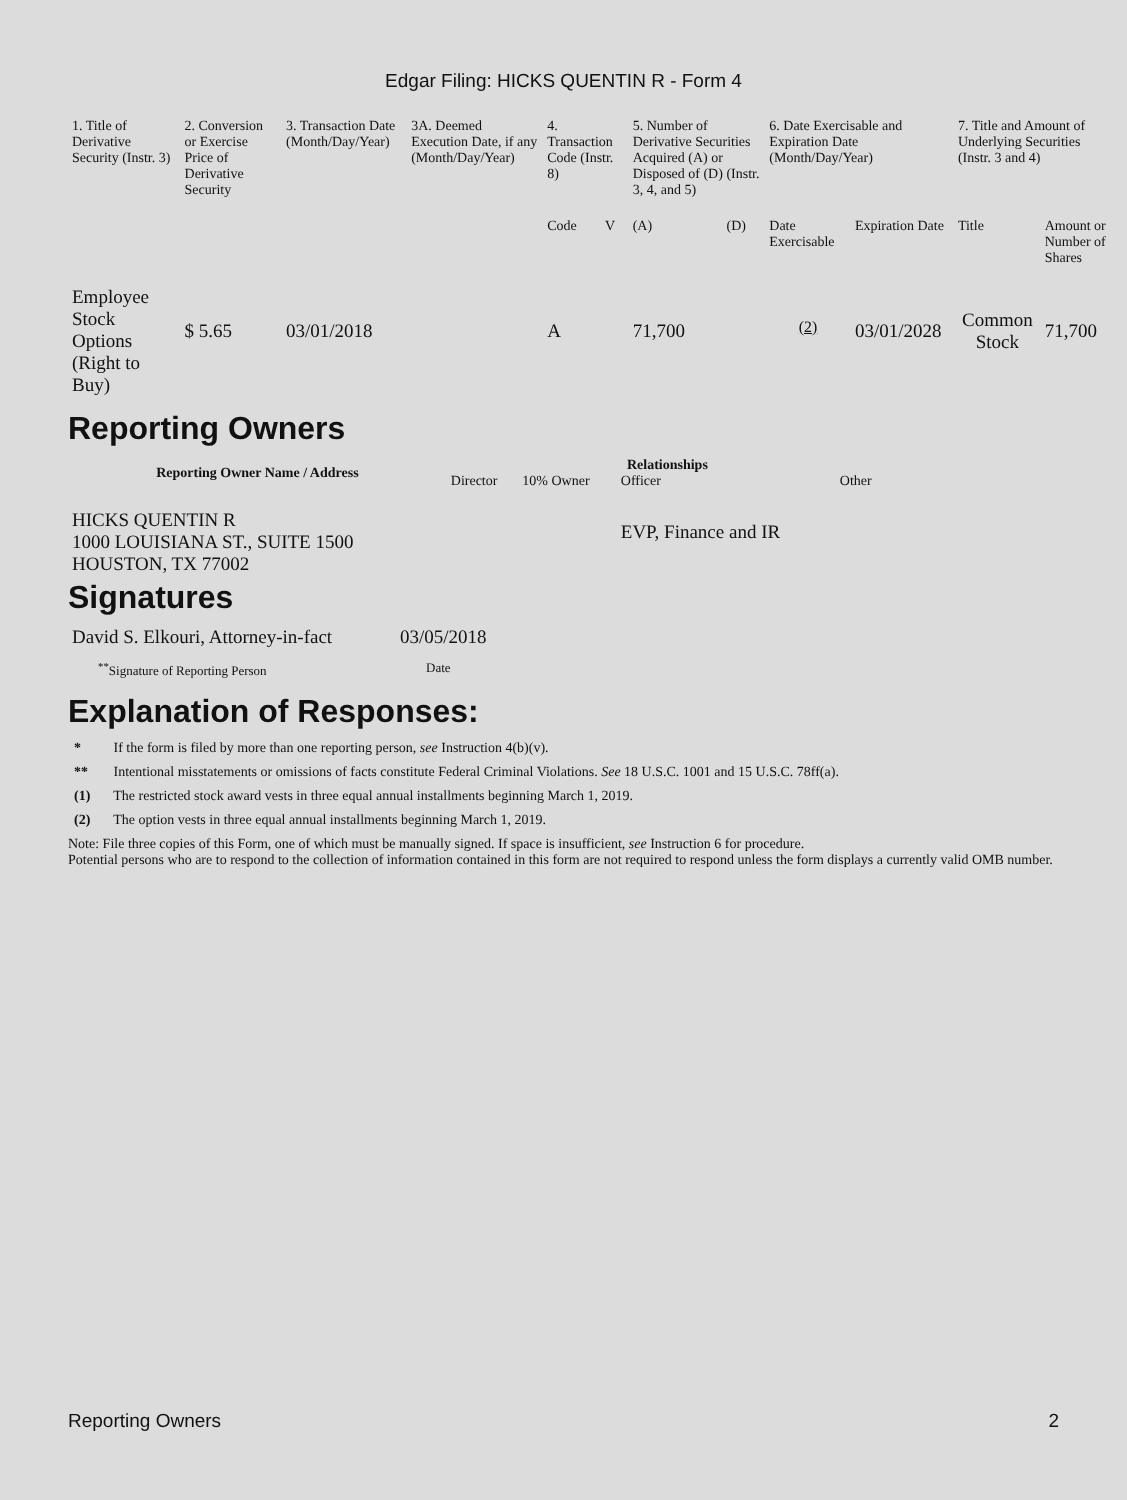Edgar Filing: HICKS QUENTIN R - Form 4
| 1. Title of Derivative Security (Instr. 3) | 2. Conversion or Exercise Price of Derivative Security | 3. Transaction Date (Month/Day/Year) | 3A. Deemed Execution Date, if any (Month/Day/Year) | 4. Transaction Code (Instr. 8) | | 5. Number of Derivative Securities Acquired (A) or Disposed of (D) (Instr. 3, 4, and 5) | | 6. Date Exercisable and Expiration Date (Month/Day/Year) | | 7. Title and Amount of Underlying Securities (Instr. 3 and 4) | |
| --- | --- | --- | --- | --- | --- | --- | --- | --- | --- | --- | --- |
| | | | | Code | V | (A) | (D) | Date Exercisable | Expiration Date | Title | Amount or Number of Shares |
| Employee Stock Options (Right to Buy) | $ 5.65 | 03/01/2018 | | A | | 71,700 | | <sup>(2)</sup> | 03/01/2028 | Common Stock | 71,700 |
Reporting Owners
| Reporting Owner Name / Address | Relationships | | | |
| --- | --- | --- | --- | --- |
| | Director | 10% Owner | Officer | Other |
| HICKS QUENTIN R 1000 LOUISIANA ST., SUITE 1500 HOUSTON, TX 77002 | | | EVP, Finance and IR | |
Signatures
| David S. Elkouri, Attorney-in-fact | 03/05/2018 |
| <sup>**</sup> Signature of Reporting Person | Date |
Explanation of Responses:
* If the form is filed by more than one reporting person, see Instruction 4(b)(v).
** Intentional misstatements or omissions of facts constitute Federal Criminal Violations. See 18 U.S.C. 1001 and 15 U.S.C. 78ff(a).
(1) The restricted stock award vests in three equal annual installments beginning March 1, 2019.
(2) The option vests in three equal annual installments beginning March 1, 2019.
Note: File three copies of this Form, one of which must be manually signed. If space is insufficient, see Instruction 6 for procedure.
Potential persons who are to respond to the collection of information contained in this form are not required to respond unless the form displays a currently valid OMB number.
Reporting Owners 2